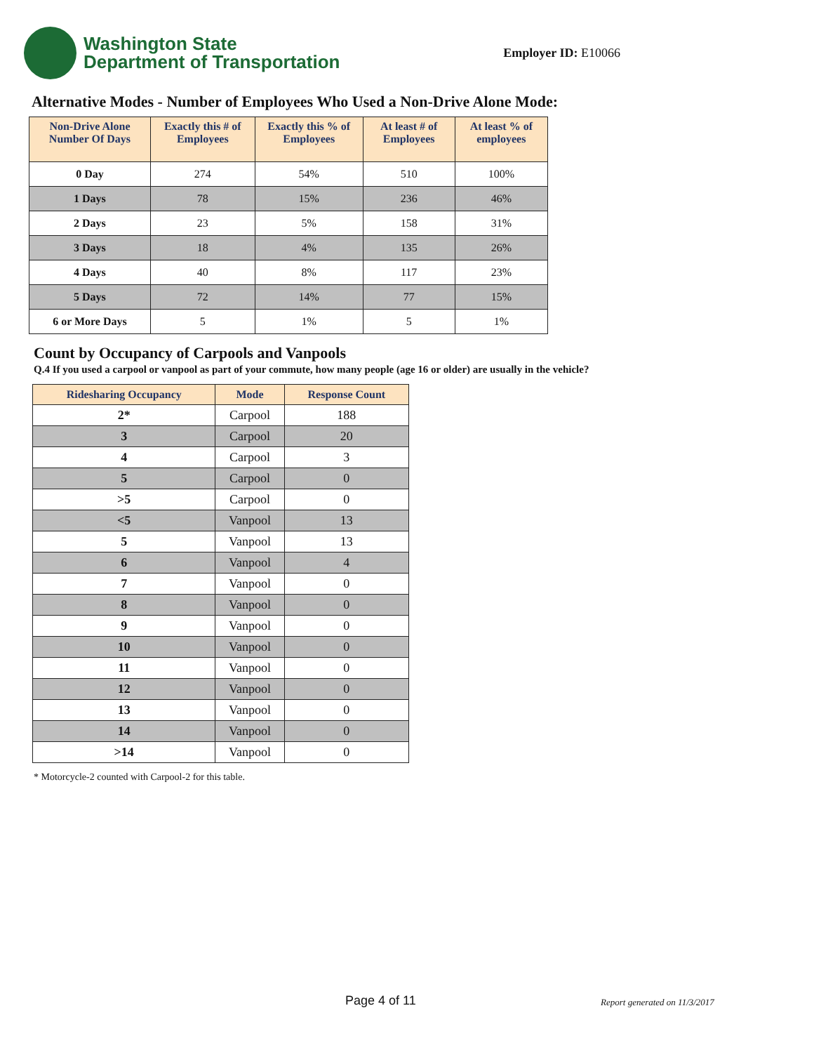Washington State
Department of Transportation
Employer ID: E10066
Alternative Modes - Number of Employees Who Used a Non-Drive Alone Mode:
| Non-Drive Alone Number Of Days | Exactly this # of Employees | Exactly this % of Employees | At least # of Employees | At least % of employees |
| --- | --- | --- | --- | --- |
| 0 Day | 274 | 54% | 510 | 100% |
| 1 Days | 78 | 15% | 236 | 46% |
| 2 Days | 23 | 5% | 158 | 31% |
| 3 Days | 18 | 4% | 135 | 26% |
| 4 Days | 40 | 8% | 117 | 23% |
| 5 Days | 72 | 14% | 77 | 15% |
| 6 or More Days | 5 | 1% | 5 | 1% |
Count by Occupancy of Carpools and Vanpools
Q.4 If you used a carpool or vanpool as part of your commute, how many people (age 16 or older) are usually in the vehicle?
| Ridesharing Occupancy | Mode | Response Count |
| --- | --- | --- |
| 2* | Carpool | 188 |
| 3 | Carpool | 20 |
| 4 | Carpool | 3 |
| 5 | Carpool | 0 |
| >5 | Carpool | 0 |
| <5 | Vanpool | 13 |
| 5 | Vanpool | 13 |
| 6 | Vanpool | 4 |
| 7 | Vanpool | 0 |
| 8 | Vanpool | 0 |
| 9 | Vanpool | 0 |
| 10 | Vanpool | 0 |
| 11 | Vanpool | 0 |
| 12 | Vanpool | 0 |
| 13 | Vanpool | 0 |
| 14 | Vanpool | 0 |
| >14 | Vanpool | 0 |
* Motorcycle-2 counted with Carpool-2 for this table.
Page 4 of 11 Report generated on 11/3/2017